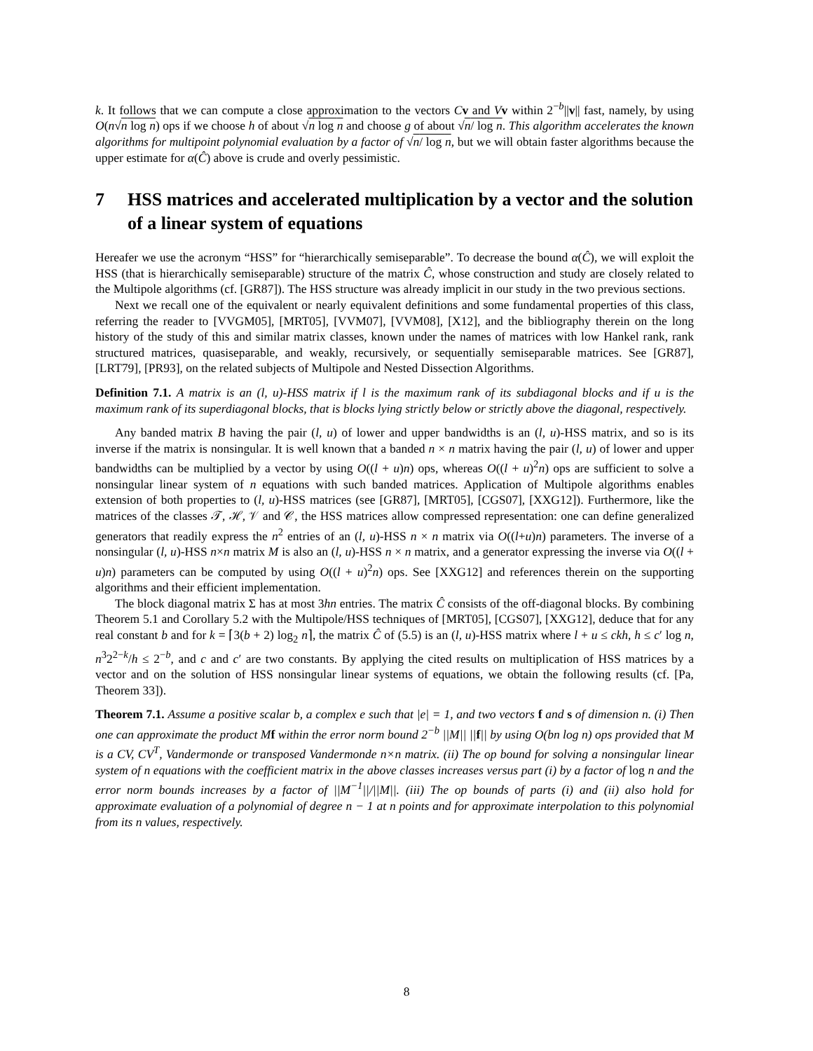k. It follows that we can compute a close approximation to the vectors Cv and Vv within 2<sup>−b</sup>||v|| fast, namely, by using O(n√n log n) ops if we choose h of about √n log n and choose g of about √n/ log n. This algorithm accelerates the known algorithms for multipoint polynomial evaluation by a factor of √n/ log n, but we will obtain faster algorithms because the upper estimate for α(Ĉ) above is crude and overly pessimistic.
7 HSS matrices and accelerated multiplication by a vector and the solution of a linear system of equations
Hereafer we use the acronym “HSS” for “hierarchically semiseparable”. To decrease the bound α(Ĉ), we will exploit the HSS (that is hierarchically semiseparable) structure of the matrix Ĉ, whose construction and study are closely related to the Multipole algorithms (cf. [GR87]). The HSS structure was already implicit in our study in the two previous sections.
Next we recall one of the equivalent or nearly equivalent definitions and some fundamental properties of this class, referring the reader to [VVGM05], [MRT05], [VVM07], [VVM08], [X12], and the bibliography therein on the long history of the study of this and similar matrix classes, known under the names of matrices with low Hankel rank, rank structured matrices, quasiseparable, and weakly, recursively, or sequentially semiseparable matrices. See [GR87], [LRT79], [PR93], on the related subjects of Multipole and Nested Dissection Algorithms.
Definition 7.1. A matrix is an (l, u)-HSS matrix if l is the maximum rank of its subdiagonal blocks and if u is the maximum rank of its superdiagonal blocks, that is blocks lying strictly below or strictly above the diagonal, respectively.
Any banded matrix B having the pair (l, u) of lower and upper bandwidths is an (l, u)-HSS matrix, and so is its inverse if the matrix is nonsingular. It is well known that a banded n × n matrix having the pair (l, u) of lower and upper bandwidths can be multiplied by a vector by using O((l + u)n) ops, whereas O((l + u)<sup>2</sup>n) ops are sufficient to solve a nonsingular linear system of n equations with such banded matrices. Application of Multipole algorithms enables extension of both properties to (l, u)-HSS matrices (see [GR87], [MRT05], [CGS07], [XXG12]). Furthermore, like the matrices of the classes 𝒯, ℋ, 𝒱 and 𝒞, the HSS matrices allow compressed representation: one can define generalized generators that readily express the n<sup>2</sup> entries of an (l, u)-HSS n × n matrix via O((l+u)n) parameters. The inverse of a nonsingular (l, u)-HSS n×n matrix M is also an (l, u)-HSS n × n matrix, and a generator expressing the inverse via O((l + u)n) parameters can be computed by using O((l + u)<sup>2</sup>n) ops. See [XXG12] and references therein on the supporting algorithms and their efficient implementation.
The block diagonal matrix Σ has at most 3hn entries. The matrix Ĉ consists of the off-diagonal blocks. By combining Theorem 5.1 and Corollary 5.2 with the Multipole/HSS techniques of [MRT05], [CGS07], [XXG12], deduce that for any real constant b and for k = ⌈3(b + 2) log<sub>2</sub> n⌉, the matrix Ĉ of (5.5) is an (l, u)-HSS matrix where l + u ≤ ckh, h ≤ c′ log n, n<sup>3</sup>2<sup>2−k</sup>/h ≤ 2<sup>−b</sup>, and c and c′ are two constants. By applying the cited results on multiplication of HSS matrices by a vector and on the solution of HSS nonsingular linear systems of equations, we obtain the following results (cf. [Pa, Theorem 33]).
Theorem 7.1. Assume a positive scalar b, a complex e such that |e| = 1, and two vectors f and s of dimension n. (i) Then one can approximate the product M f within the error norm bound 2<sup>−b</sup> ||M|| ||f|| by using O(bn log n) ops provided that M is a CV, CV<sup>T</sup>, Vandermonde or transposed Vandermonde n×n matrix. (ii) The op bound for solving a nonsingular linear system of n equations with the coefficient matrix in the above classes increases versus part (i) by a factor of log n and the error norm bounds increases by a factor of ||M<sup>−1</sup>||/||M||. (iii) The op bounds of parts (i) and (ii) also hold for approximate evaluation of a polynomial of degree n − 1 at n points and for approximate interpolation to this polynomial from its n values, respectively.
8